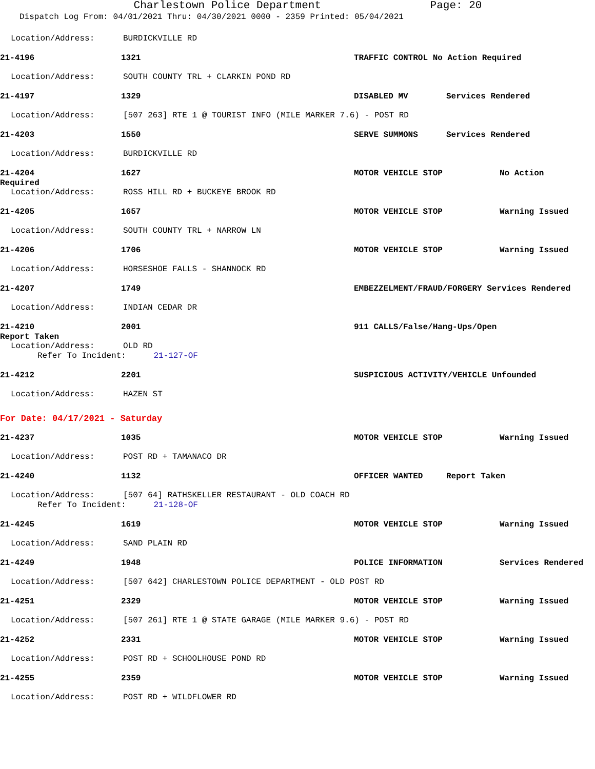Charlestown Police Department Page: 20
Dispatch Log From: 04/01/2021 Thru: 04/30/2021 0000 - 2359 Printed: 05/04/2021
Location/Address: BURDICKVILLE RD
21-4196 1321 TRAFFIC CONTROL No Action Required
Location/Address: SOUTH COUNTY TRL + CLARKIN POND RD
21-4197 1329 DISABLED MV Services Rendered
Location/Address: [507 263] RTE 1 @ TOURIST INFO (MILE MARKER 7.6) - POST RD
21-4203 1550 SERVE SUMMONS Services Rendered
Location/Address: BURDICKVILLE RD
21-4204 1627 MOTOR VEHICLE STOP No Action
Required
Location/Address: ROSS HILL RD + BUCKEYE BROOK RD
21-4205 1657 MOTOR VEHICLE STOP Warning Issued
Location/Address: SOUTH COUNTY TRL + NARROW LN
21-4206 1706 MOTOR VEHICLE STOP Warning Issued
Location/Address: HORSESHOE FALLS - SHANNOCK RD
21-4207 1749 EMBEZZELMENT/FRAUD/FORGERY Services Rendered
Location/Address: INDIAN CEDAR DR
21-4210 2001 911 CALLS/False/Hang-Ups/Open
Report Taken
Location/Address: OLD RD
Refer To Incident: 21-127-OF
21-4212 2201 SUSPICIOUS ACTIVITY/VEHICLE Unfounded
Location/Address: HAZEN ST
For Date: 04/17/2021 - Saturday
21-4237 1035 MOTOR VEHICLE STOP Warning Issued
Location/Address: POST RD + TAMANACO DR
21-4240 1132 OFFICER WANTED Report Taken
Location/Address: [507 64] RATHSKELLER RESTAURANT - OLD COACH RD
Refer To Incident: 21-128-OF
21-4245 1619 MOTOR VEHICLE STOP Warning Issued
Location/Address: SAND PLAIN RD
21-4249 1948 POLICE INFORMATION Services Rendered
Location/Address: [507 642] CHARLESTOWN POLICE DEPARTMENT - OLD POST RD
21-4251 2329 MOTOR VEHICLE STOP Warning Issued
Location/Address: [507 261] RTE 1 @ STATE GARAGE (MILE MARKER 9.6) - POST RD
21-4252 2331 MOTOR VEHICLE STOP Warning Issued
Location/Address: POST RD + SCHOOLHOUSE POND RD
21-4255 2359 MOTOR VEHICLE STOP Warning Issued
Location/Address: POST RD + WILDFLOWER RD